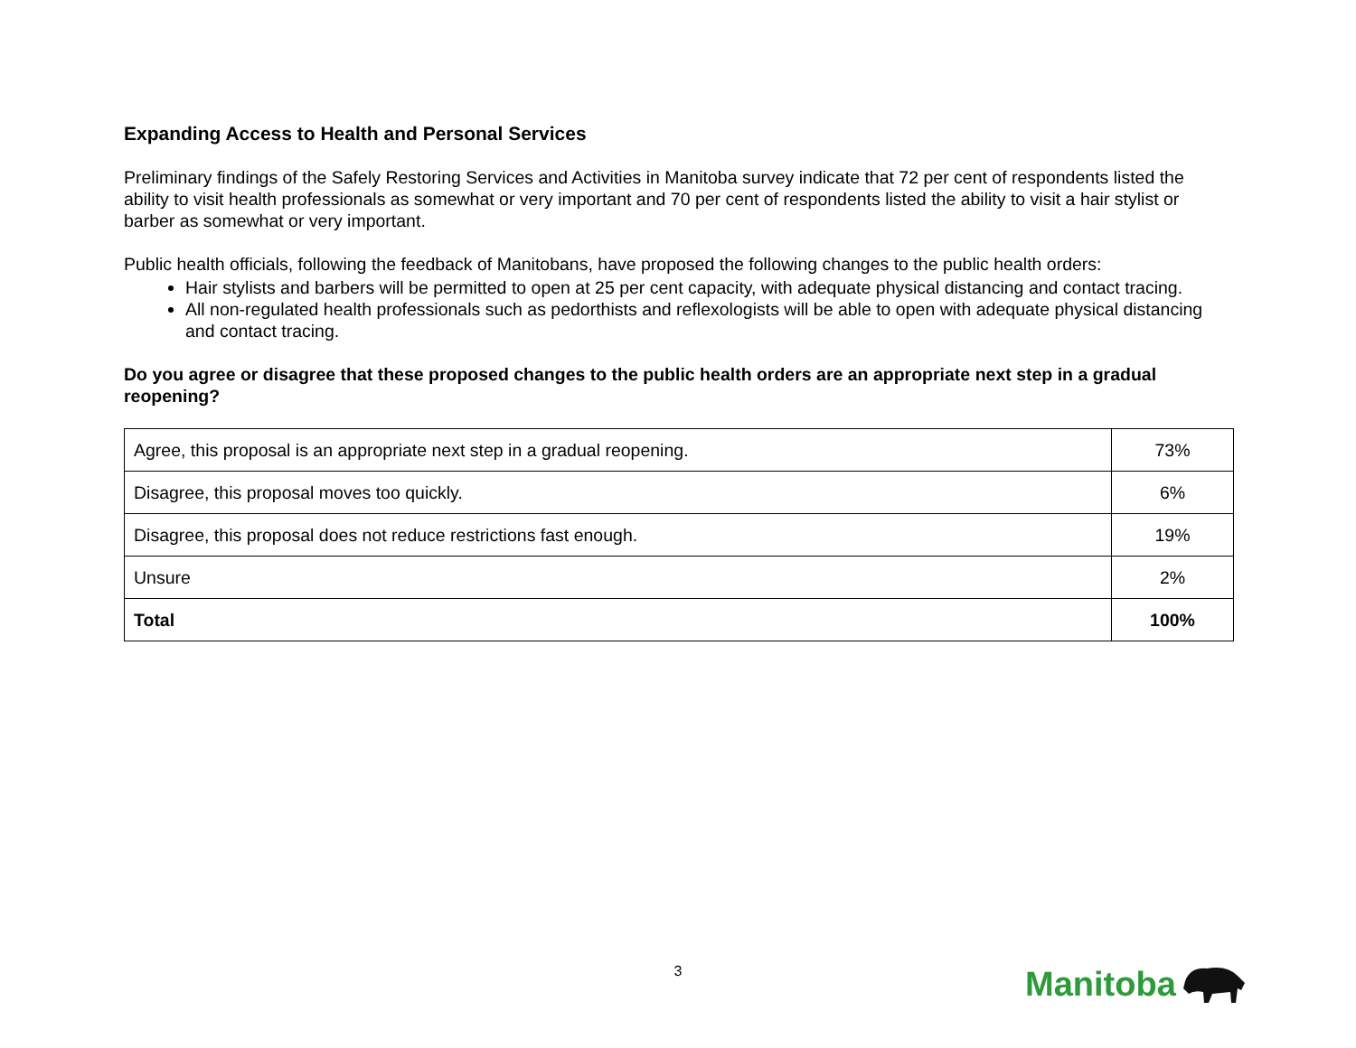Expanding Access to Health and Personal Services
Preliminary findings of the Safely Restoring Services and Activities in Manitoba survey indicate that 72 per cent of respondents listed the ability to visit health professionals as somewhat or very important and 70 per cent of respondents listed the ability to visit a hair stylist or barber as somewhat or very important.
Public health officials, following the feedback of Manitobans, have proposed the following changes to the public health orders:
Hair stylists and barbers will be permitted to open at 25 per cent capacity, with adequate physical distancing and contact tracing.
All non-regulated health professionals such as pedorthists and reflexologists will be able to open with adequate physical distancing and contact tracing.
Do you agree or disagree that these proposed changes to the public health orders are an appropriate next step in a gradual reopening?
| Agree, this proposal is an appropriate next step in a gradual reopening. | 73% |
| Disagree, this proposal moves too quickly. | 6% |
| Disagree, this proposal does not reduce restrictions fast enough. | 19% |
| Unsure | 2% |
| Total | 100% |
3 Manitoba